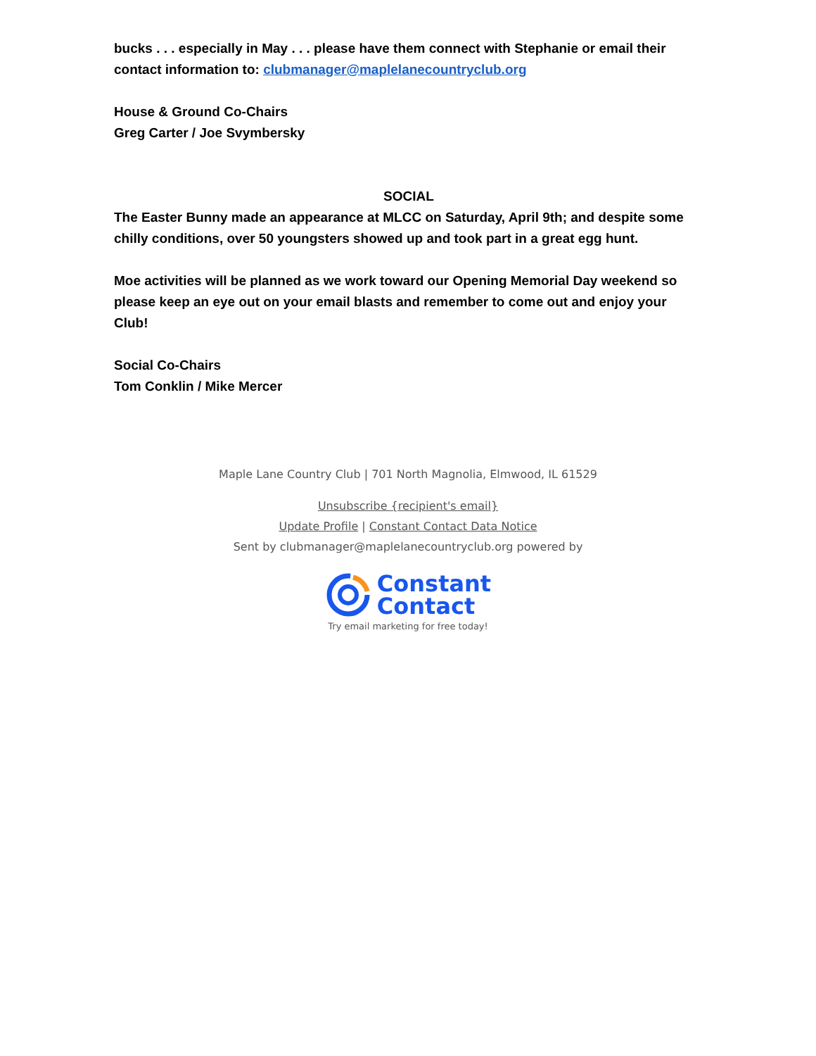bucks . . . especially in May . . . please have them connect with Stephanie or email their contact information to: clubmanager@maplelanecountryclub.org
House & Ground Co-Chairs
Greg Carter / Joe Svymbersky
SOCIAL
The Easter Bunny made an appearance at MLCC on Saturday, April 9th; and despite some chilly conditions, over 50 youngsters showed up and took part in a great egg hunt.
Moe activities will be planned as we work toward our Opening Memorial Day weekend so please keep an eye out on your email blasts and remember to come out and enjoy your Club!
Social Co-Chairs
Tom Conklin / Mike Mercer
Maple Lane Country Club | 701 North Magnolia, Elmwood, IL 61529
Unsubscribe {recipient's email}
Update Profile | Constant Contact Data Notice
Sent by clubmanager@maplelanecountryclub.org powered by
Constant
Contact
Try email marketing for free today!